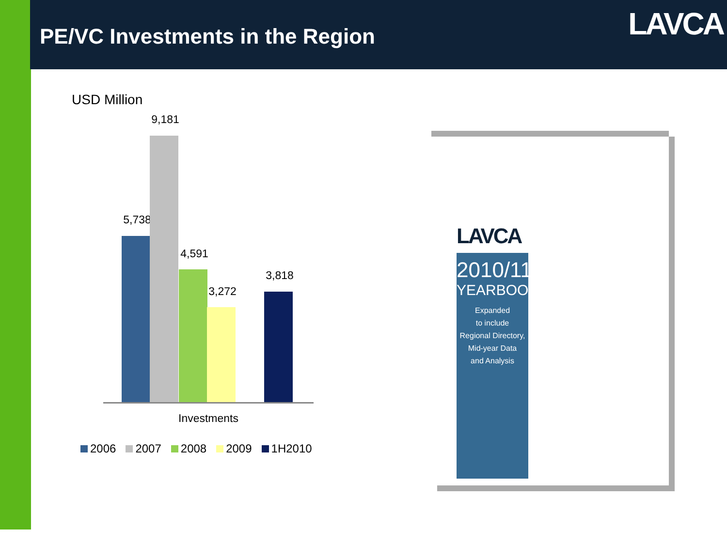PE/VC Investments in the Region
LAVCA
USD Million
5,738
9,181
4,591
3,272
3,818
Investments
2006 2007 2008 2009 1H2010
LAVCA
2010/11
YEARBOOK
Expanded
to include
Regional Directory,
Mid-year Data
and Analysis